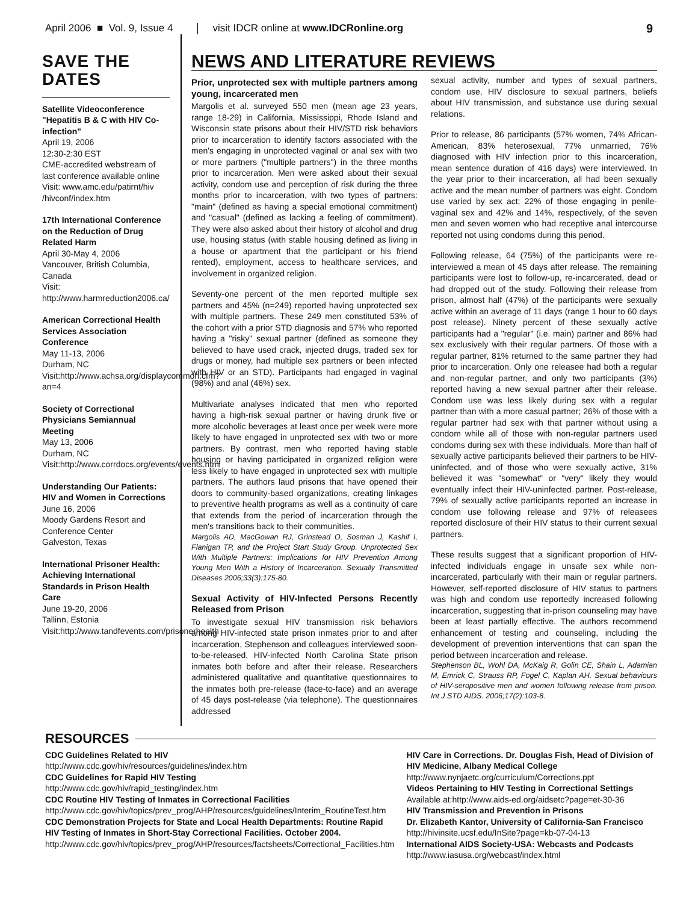April 2006 ■ Vol. 9, Issue 4 visit IDCR online at www.IDCRonline.org 9
SAVE THE DATES
Satellite Videoconference "Hepatitis B & C with HIV Co-infection"
April 19, 2006
12:30-2:30 EST
CME-accredited webstream of last conference available online
Visit: www.amc.edu/patirnt/hiv /hivconf/index.htm
17th International Conference on the Reduction of Drug Related Harm
April 30-May 4, 2006
Vancouver, British Columbia, Canada
Visit: http://www.harmreduction2006.ca/
American Correctional Health Services Association Conference
May 11-13, 2006
Durham, NC
Visit:http://www.achsa.org/displaycommon.cfm?an=4
Society of Correctional Physicians Semiannual Meeting
May 13, 2006
Durham, NC
Visit:http://www.corrdocs.org/events/events.html
Understanding Our Patients: HIV and Women in Corrections
June 16, 2006
Moody Gardens Resort and Conference Center
Galveston, Texas
International Prisoner Health: Achieving International Standards in Prison Health Care
June 19-20, 2006
Tallinn, Estonia
Visit:http://www.tandfevents.com/prisonerhealth
NEWS AND LITERATURE REVIEWS
Prior, unprotected sex with multiple partners among young, incarcerated men
Margolis et al. surveyed 550 men (mean age 23 years, range 18-29) in California, Mississippi, Rhode Island and Wisconsin state prisons about their HIV/STD risk behaviors prior to incarceration to identify factors associated with the men's engaging in unprotected vaginal or anal sex with two or more partners ("multiple partners") in the three months prior to incarceration. Men were asked about their sexual activity, condom use and perception of risk during the three months prior to incarceration, with two types of partners: "main" (defined as having a special emotional commitment) and "casual" (defined as lacking a feeling of commitment). They were also asked about their history of alcohol and drug use, housing status (with stable housing defined as living in a house or apartment that the participant or his friend rented), employment, access to healthcare services, and involvement in organized religion.
Seventy-one percent of the men reported multiple sex partners and 45% (n=249) reported having unprotected sex with multiple partners. These 249 men constituted 53% of the cohort with a prior STD diagnosis and 57% who reported having a "risky" sexual partner (defined as someone they believed to have used crack, injected drugs, traded sex for drugs or money, had multiple sex partners or been infected with HIV or an STD). Participants had engaged in vaginal (98%) and anal (46%) sex.
Multivariate analyses indicated that men who reported having a high-risk sexual partner or having drunk five or more alcoholic beverages at least once per week were more likely to have engaged in unprotected sex with two or more partners. By contrast, men who reported having stable housing or having participated in organized religion were less likely to have engaged in unprotected sex with multiple partners. The authors laud prisons that have opened their doors to community-based organizations, creating linkages to preventive health programs as well as a continuity of care that extends from the period of incarceration through the men's transitions back to their communities.
Margolis AD, MacGowan RJ, Grinstead O, Sosman J, Kashif I, Flanigan TP, and the Project Start Study Group. Unprotected Sex With Multiple Partners: Implications for HIV Prevention Among Young Men With a History of Incarceration. Sexually Transmitted Diseases 2006;33(3):175-80.
Sexual Activity of HIV-Infected Persons Recently Released from Prison
To investigate sexual HIV transmission risk behaviors among HIV-infected state prison inmates prior to and after incarceration, Stephenson and colleagues interviewed soon-to-be-released, HIV-infected North Carolina State prison inmates both before and after their release. Researchers administered qualitative and quantitative questionnaires to the inmates both pre-release (face-to-face) and an average of 45 days post-release (via telephone). The questionnaires addressed
sexual activity, number and types of sexual partners, condom use, HIV disclosure to sexual partners, beliefs about HIV transmission, and substance use during sexual relations.
Prior to release, 86 participants (57% women, 74% African-American, 83% heterosexual, 77% unmarried, 76% diagnosed with HIV infection prior to this incarceration, mean sentence duration of 416 days) were interviewed. In the year prior to their incarceration, all had been sexually active and the mean number of partners was eight. Condom use varied by sex act; 22% of those engaging in penile-vaginal sex and 42% and 14%, respectively, of the seven men and seven women who had receptive anal intercourse reported not using condoms during this period.
Following release, 64 (75%) of the participants were re-interviewed a mean of 45 days after release. The remaining participants were lost to follow-up, re-incarcerated, dead or had dropped out of the study. Following their release from prison, almost half (47%) of the participants were sexually active within an average of 11 days (range 1 hour to 60 days post release). Ninety percent of these sexually active participants had a "regular" (i.e. main) partner and 86% had sex exclusively with their regular partners. Of those with a regular partner, 81% returned to the same partner they had prior to incarceration. Only one releasee had both a regular and non-regular partner, and only two participants (3%) reported having a new sexual partner after their release. Condom use was less likely during sex with a regular partner than with a more casual partner; 26% of those with a regular partner had sex with that partner without using a condom while all of those with non-regular partners used condoms during sex with these individuals. More than half of sexually active participants believed their partners to be HIV-uninfected, and of those who were sexually active, 31% believed it was "somewhat" or "very" likely they would eventually infect their HIV-uninfected partner. Post-release, 79% of sexually active participants reported an increase in condom use following release and 97% of releasees reported disclosure of their HIV status to their current sexual partners.
These results suggest that a significant proportion of HIV-infected individuals engage in unsafe sex while non-incarcerated, particularly with their main or regular partners. However, self-reported disclosure of HIV status to partners was high and condom use reportedly increased following incarceration, suggesting that in-prison counseling may have been at least partially effective. The authors recommend enhancement of testing and counseling, including the development of prevention interventions that can span the period between incarceration and release.
Stephenson BL, Wohl DA, McKaig R, Golin CE, Shain L, Adamian M, Emrick C, Strauss RP, Fogel C, Kaplan AH. Sexual behaviours of HIV-seropositive men and women following release from prison. Int J STD AIDS. 2006;17(2):103-8.
RESOURCES
CDC Guidelines Related to HIV
http://www.cdc.gov/hiv/resources/guidelines/index.htm
CDC Guidelines for Rapid HIV Testing
http://www.cdc.gov/hiv/rapid_testing/index.htm
CDC Routine HIV Testing of Inmates in Correctional Facilities
http://www.cdc.gov/hiv/topics/prev_prog/AHP/resources/guidelines/Interim_RoutineTest.htm
CDC Demonstration Projects for State and Local Health Departments: Routine Rapid HIV Testing of Inmates in Short-Stay Correctional Facilities. October 2004.
http://www.cdc.gov/hiv/topics/prev_prog/AHP/resources/factsheets/Correctional_Facilities.htm
HIV Care in Corrections. Dr. Douglas Fish, Head of Division of HIV Medicine, Albany Medical College
http://www.nynjaetc.org/curriculum/Corrections.ppt
Videos Pertaining to HIV Testing in Correctional Settings
Available at:http://www.aids-ed.org/aidsetc?page=et-30-36
HIV Transmission and Prevention in Prisons
Dr. Elizabeth Kantor, University of California-San Francisco
http://hivinsite.ucsf.edu/InSite?page=kb-07-04-13
International AIDS Society-USA: Webcasts and Podcasts
http://www.iasusa.org/webcast/index.html